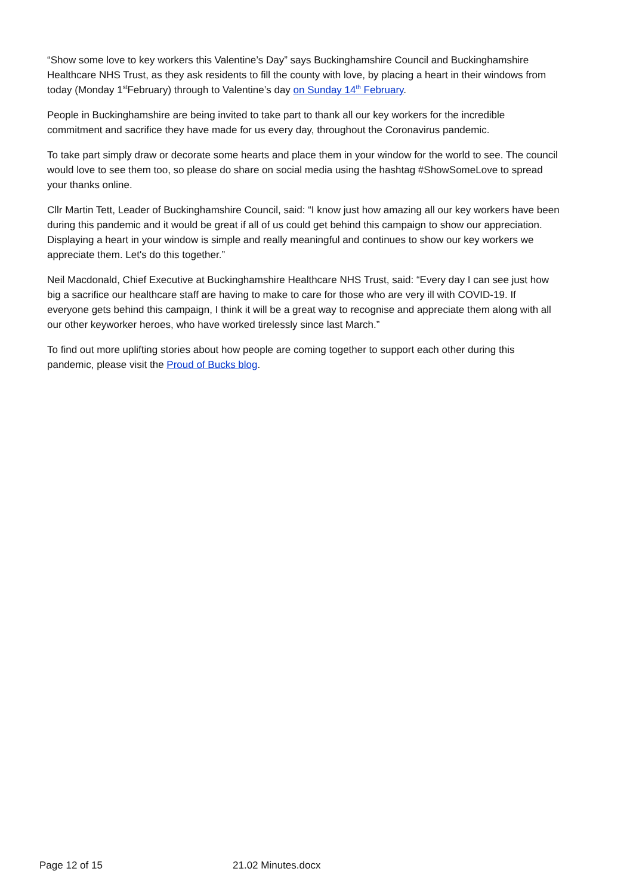“Show some love to key workers this Valentine’s Day” says Buckinghamshire Council and Buckinghamshire Healthcare NHS Trust, as they ask residents to fill the county with love, by placing a heart in their windows from today (Monday 1<sup>st</sup>February) through to Valentine’s day on Sunday 14<sup>th</sup> February.
People in Buckinghamshire are being invited to take part to thank all our key workers for the incredible commitment and sacrifice they have made for us every day, throughout the Coronavirus pandemic.
To take part simply draw or decorate some hearts and place them in your window for the world to see. The council would love to see them too, so please do share on social media using the hashtag #ShowSomeLove to spread your thanks online.
Cllr Martin Tett, Leader of Buckinghamshire Council, said: “I know just how amazing all our key workers have been during this pandemic and it would be great if all of us could get behind this campaign to show our appreciation. Displaying a heart in your window is simple and really meaningful and continues to show our key workers we appreciate them. Let's do this together.”
Neil Macdonald, Chief Executive at Buckinghamshire Healthcare NHS Trust, said: “Every day I can see just how big a sacrifice our healthcare staff are having to make to care for those who are very ill with COVID-19. If everyone gets behind this campaign, I think it will be a great way to recognise and appreciate them along with all our other keyworker heroes, who have worked tirelessly since last March.”
To find out more uplifting stories about how people are coming together to support each other during this pandemic, please visit the Proud of Bucks blog.
Page 12 of 15 21.02 Minutes.docx